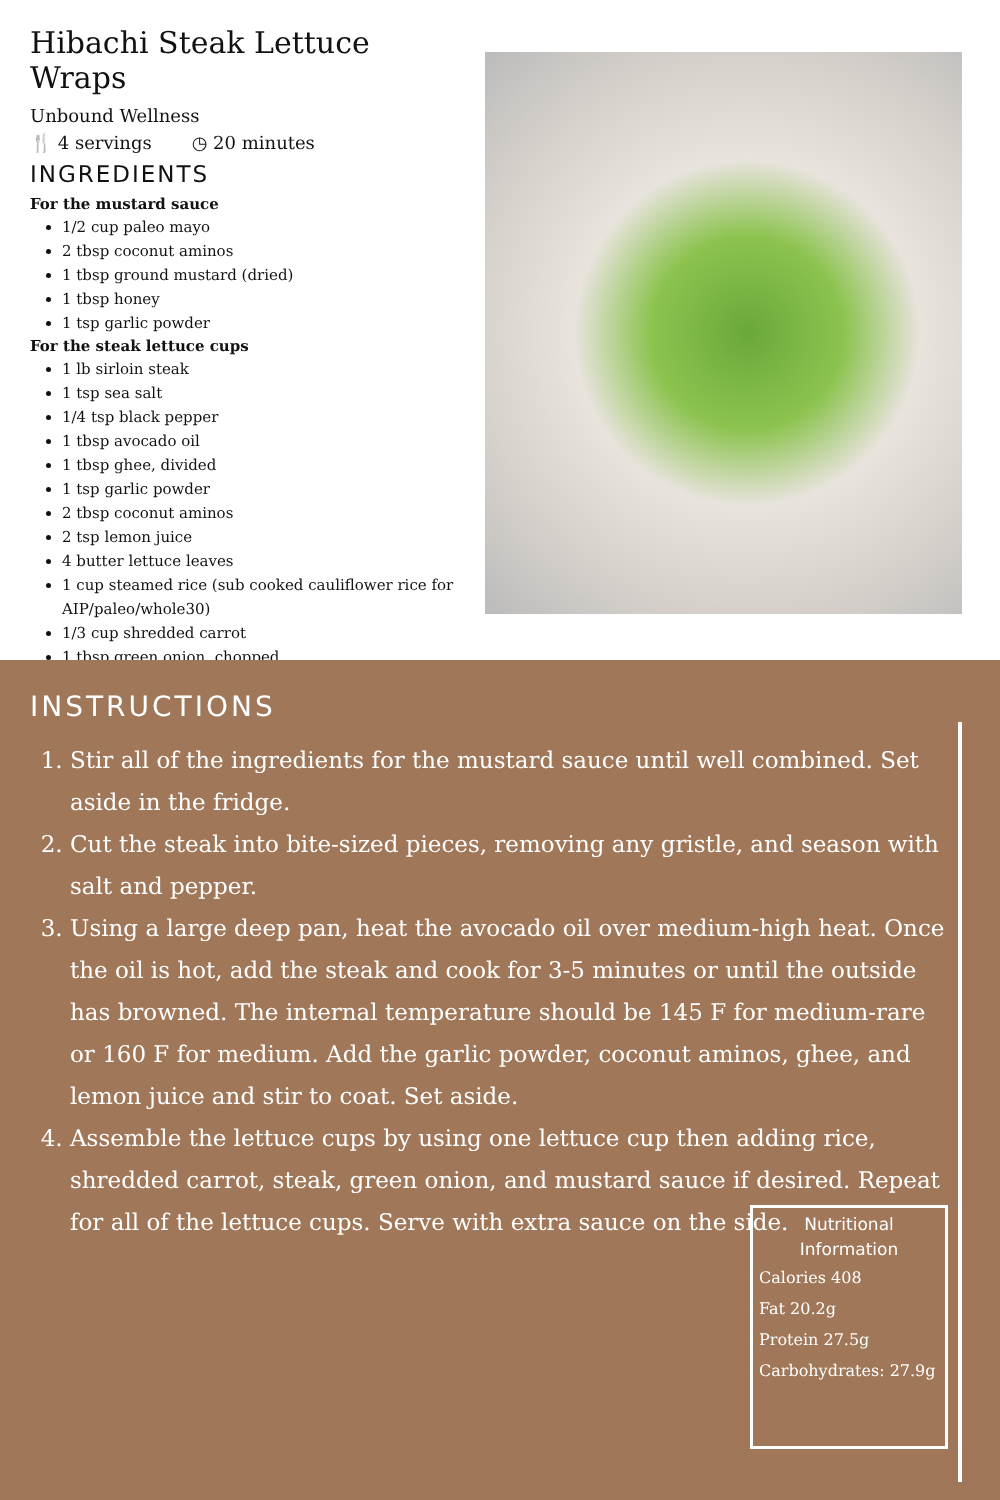Hibachi Steak Lettuce Wraps
Unbound Wellness
🍴 4 servings ◷ 20 minutes
INGREDIENTS
For the mustard sauce
1/2 cup paleo mayo
2 tbsp coconut aminos
1 tbsp ground mustard (dried)
1 tbsp honey
1 tsp garlic powder
For the steak lettuce cups
1 lb sirloin steak
1 tsp sea salt
1/4 tsp black pepper
1 tbsp avocado oil
1 tbsp ghee, divided
1 tsp garlic powder
2 tbsp coconut aminos
2 tsp lemon juice
4 butter lettuce leaves
1 cup steamed rice (sub cooked cauliflower rice for AIP/paleo/whole30)
1/3 cup shredded carrot
1 tbsp green onion, chopped
INSTRUCTIONS
1. Stir all of the ingredients for the mustard sauce until well combined. Set aside in the fridge.
2. Cut the steak into bite-sized pieces, removing any gristle, and season with salt and pepper.
3. Using a large deep pan, heat the avocado oil over medium-high heat. Once the oil is hot, add the steak and cook for 3-5 minutes or until the outside has browned. The internal temperature should be 145 F for medium-rare or 160 F for medium. Add the garlic powder, coconut aminos, ghee, and lemon juice and stir to coat. Set aside.
4. Assemble the lettuce cups by using one lettuce cup then adding rice, shredded carrot, steak, green onion, and mustard sauce if desired. Repeat for all of the lettuce cups. Serve with extra sauce on the side.
Nutritional Information
Calories 408
Fat 20.2g
Protein 27.5g
Carbohydrates: 27.9g